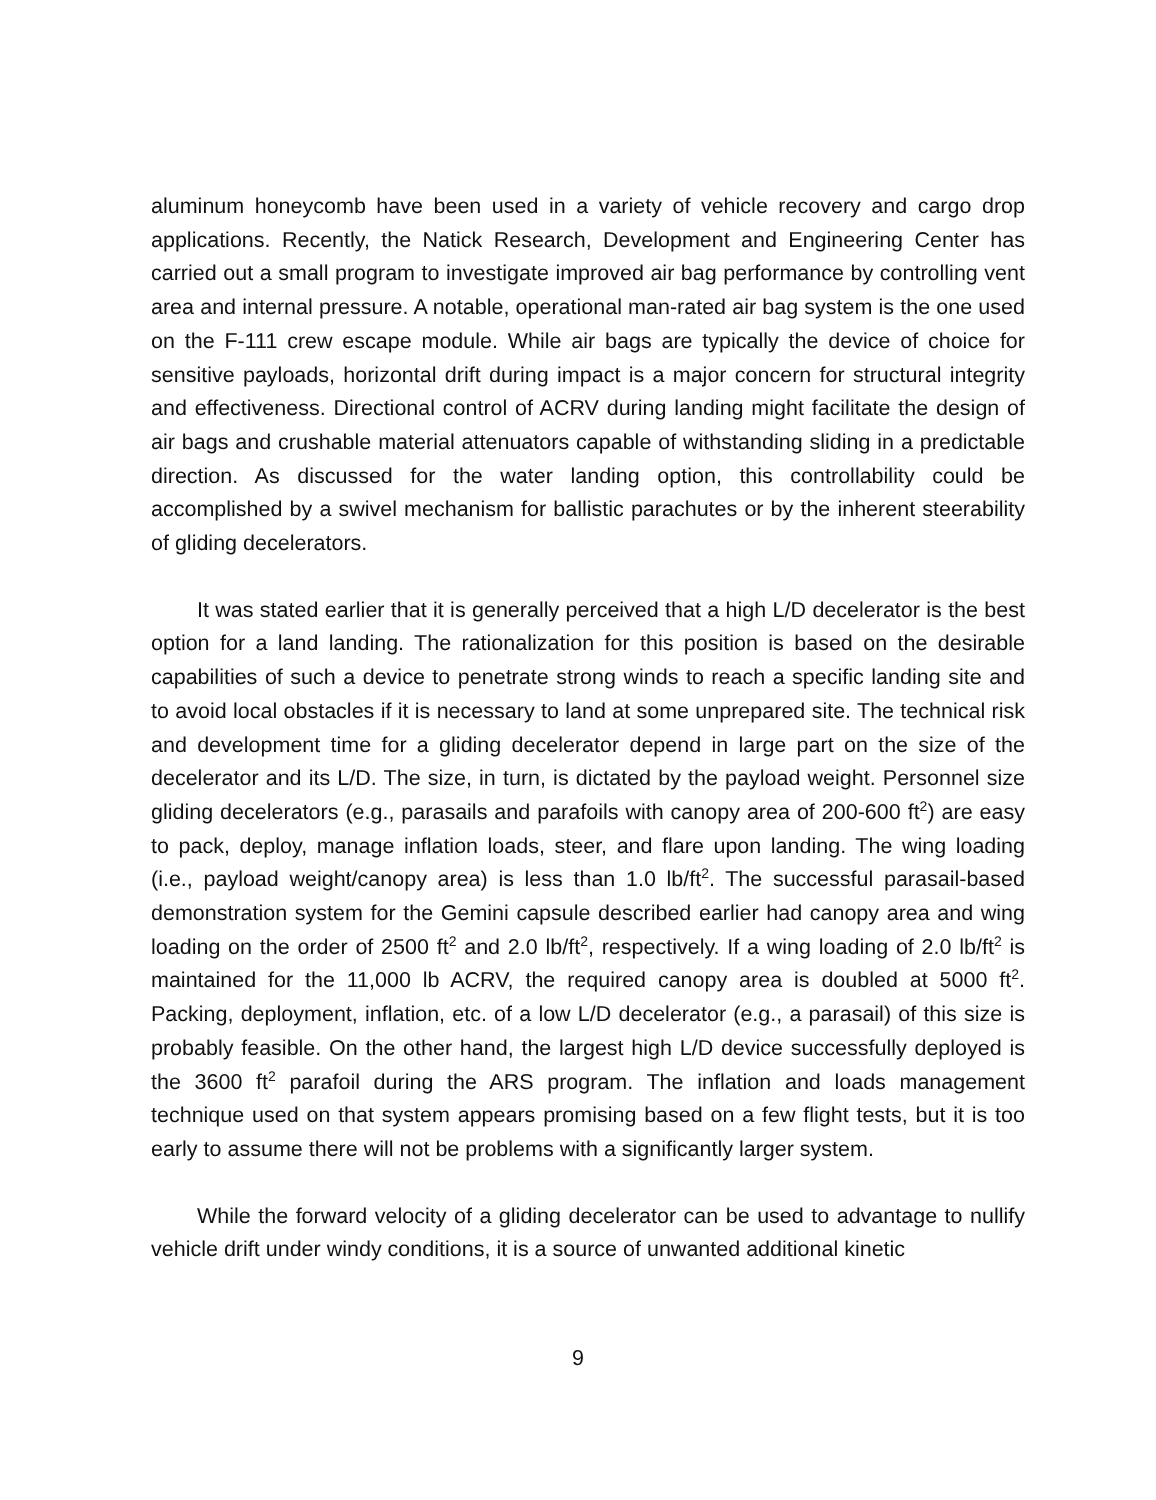aluminum honeycomb have been used in a variety of vehicle recovery and cargo drop applications. Recently, the Natick Research, Development and Engineering Center has carried out a small program to investigate improved air bag performance by controlling vent area and internal pressure. A notable, operational man-rated air bag system is the one used on the F-111 crew escape module. While air bags are typically the device of choice for sensitive payloads, horizontal drift during impact is a major concern for structural integrity and effectiveness. Directional control of ACRV during landing might facilitate the design of air bags and crushable material attenuators capable of withstanding sliding in a predictable direction. As discussed for the water landing option, this controllability could be accomplished by a swivel mechanism for ballistic parachutes or by the inherent steerability of gliding decelerators.
It was stated earlier that it is generally perceived that a high L/D decelerator is the best option for a land landing. The rationalization for this position is based on the desirable capabilities of such a device to penetrate strong winds to reach a specific landing site and to avoid local obstacles if it is necessary to land at some unprepared site. The technical risk and development time for a gliding decelerator depend in large part on the size of the decelerator and its L/D. The size, in turn, is dictated by the payload weight. Personnel size gliding decelerators (e.g., parasails and parafoils with canopy area of 200-600 ft<sup>2</sup>) are easy to pack, deploy, manage inflation loads, steer, and flare upon landing. The wing loading (i.e., payload weight/canopy area) is less than 1.0 lb/ft<sup>2</sup>. The successful parasail-based demonstration system for the Gemini capsule described earlier had canopy area and wing loading on the order of 2500 ft<sup>2</sup> and 2.0 lb/ft<sup>2</sup>, respectively. If a wing loading of 2.0 lb/ft<sup>2</sup> is maintained for the 11,000 lb ACRV, the required canopy area is doubled at 5000 ft<sup>2</sup>. Packing, deployment, inflation, etc. of a low L/D decelerator (e.g., a parasail) of this size is probably feasible. On the other hand, the largest high L/D device successfully deployed is the 3600 ft<sup>2</sup> parafoil during the ARS program. The inflation and loads management technique used on that system appears promising based on a few flight tests, but it is too early to assume there will not be problems with a significantly larger system.
While the forward velocity of a gliding decelerator can be used to advantage to nullify vehicle drift under windy conditions, it is a source of unwanted additional kinetic
9